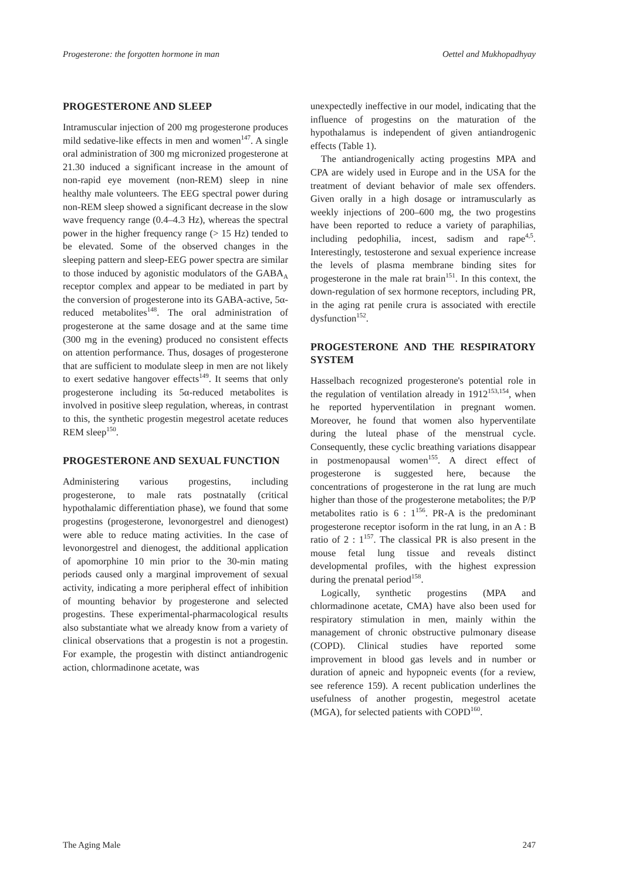Progesterone: the forgotten hormone in man Oettel and Mukhopadhyay
PROGESTERONE AND SLEEP
Intramuscular injection of 200 mg progesterone produces mild sedative-like effects in men and women<sup>147</sup>. A single oral administration of 300 mg micronized progesterone at 21.30 induced a significant increase in the amount of non-rapid eye movement (non-REM) sleep in nine healthy male volunteers. The EEG spectral power during non-REM sleep showed a significant decrease in the slow wave frequency range (0.4–4.3 Hz), whereas the spectral power in the higher frequency range (> 15 Hz) tended to be elevated. Some of the observed changes in the sleeping pattern and sleep-EEG power spectra are similar to those induced by agonistic modulators of the GABA<sub>A</sub> receptor complex and appear to be mediated in part by the conversion of progesterone into its GABA-active, 5α-reduced metabolites<sup>148</sup>. The oral administration of progesterone at the same dosage and at the same time (300 mg in the evening) produced no consistent effects on attention performance. Thus, dosages of progesterone that are sufficient to modulate sleep in men are not likely to exert sedative hangover effects<sup>149</sup>. It seems that only progesterone including its 5α-reduced metabolites is involved in positive sleep regulation, whereas, in contrast to this, the synthetic progestin megestrol acetate reduces REM sleep<sup>150</sup>.
PROGESTERONE AND SEXUAL FUNCTION
Administering various progestins, including progesterone, to male rats postnatally (critical hypothalamic differentiation phase), we found that some progestins (progesterone, levonorgestrel and dienogest) were able to reduce mating activities. In the case of levonorgestrel and dienogest, the additional application of apomorphine 10 min prior to the 30-min mating periods caused only a marginal improvement of sexual activity, indicating a more peripheral effect of inhibition of mounting behavior by progesterone and selected progestins. These experimental-pharmacological results also substantiate what we already know from a variety of clinical observations that a progestin is not a progestin. For example, the progestin with distinct antiandrogenic action, chlormadinone acetate, was
unexpectedly ineffective in our model, indicating that the influence of progestins on the maturation of the hypothalamus is independent of given antiandrogenic effects (Table 1).
The antiandrogenically acting progestins MPA and CPA are widely used in Europe and in the USA for the treatment of deviant behavior of male sex offenders. Given orally in a high dosage or intramuscularly as weekly injections of 200–600 mg, the two progestins have been reported to reduce a variety of paraphilias, including pedophilia, incest, sadism and rape<sup>4,5</sup>. Interestingly, testosterone and sexual experience increase the levels of plasma membrane binding sites for progesterone in the male rat brain<sup>151</sup>. In this context, the down-regulation of sex hormone receptors, including PR, in the aging rat penile crura is associated with erectile dysfunction<sup>152</sup>.
PROGESTERONE AND THE RESPIRATORY SYSTEM
Hasselbach recognized progesterone's potential role in the regulation of ventilation already in 1912<sup>153,154</sup>, when he reported hyperventilation in pregnant women. Moreover, he found that women also hyperventilate during the luteal phase of the menstrual cycle. Consequently, these cyclic breathing variations disappear in postmenopausal women<sup>155</sup>. A direct effect of progesterone is suggested here, because the concentrations of progesterone in the rat lung are much higher than those of the progesterone metabolites; the P/P metabolites ratio is 6 : 1<sup>156</sup>. PR-A is the predominant progesterone receptor isoform in the rat lung, in an A : B ratio of 2 : 1<sup>157</sup>. The classical PR is also present in the mouse fetal lung tissue and reveals distinct developmental profiles, with the highest expression during the prenatal period<sup>158</sup>.
Logically, synthetic progestins (MPA and chlormadinone acetate, CMA) have also been used for respiratory stimulation in men, mainly within the management of chronic obstructive pulmonary disease (COPD). Clinical studies have reported some improvement in blood gas levels and in number or duration of apneic and hypopneic events (for a review, see reference 159). A recent publication underlines the usefulness of another progestin, megestrol acetate (MGA), for selected patients with COPD<sup>160</sup>.
The Aging Male 247